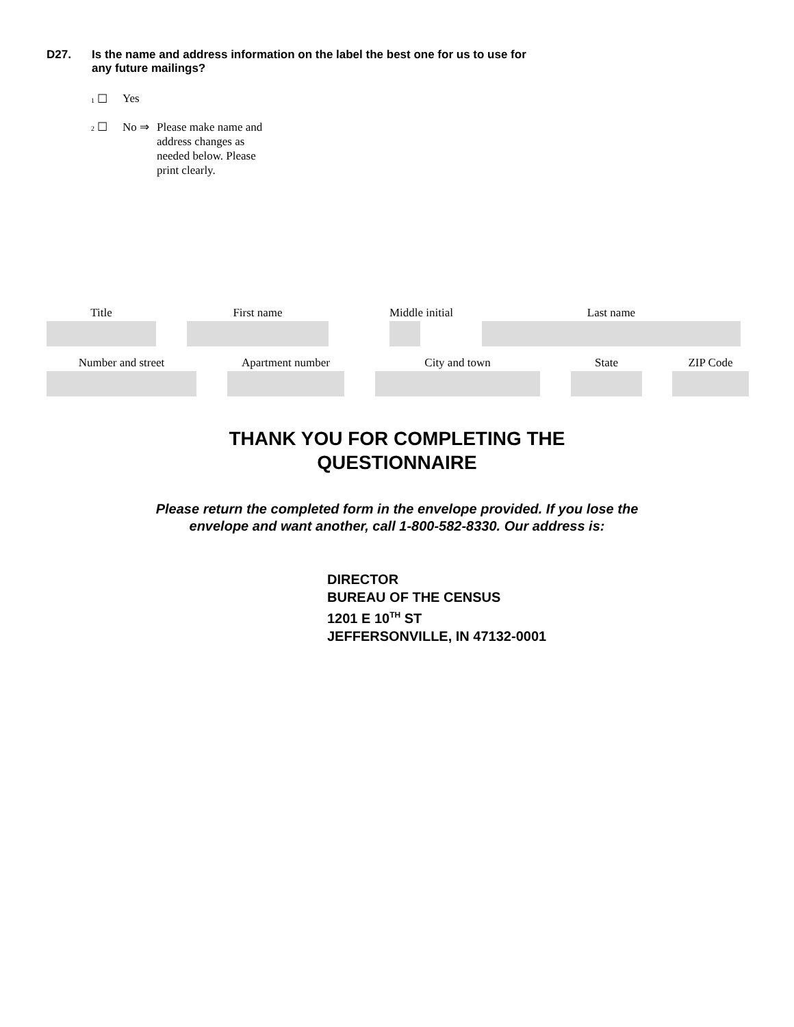D27.
Is the name and address information on the label the best one for us to use for any future mailings?
1 ☐ Yes
2 ☐ No ⇒
Please make name and address changes as needed below. Please print clearly.
Title First name Middle initial Last name
Number and street Apartment number City and town State ZIP Code
THANK YOU FOR COMPLETING THE
QUESTIONNAIRE
Please return the completed form in the envelope provided. If you lose the
envelope and want another, call 1-800-582-8330. Our address is:
DIRECTOR
BUREAU OF THE CENSUS
1201 E 10<sup>TH</sup> ST
JEFFERSONVILLE, IN 47132-0001